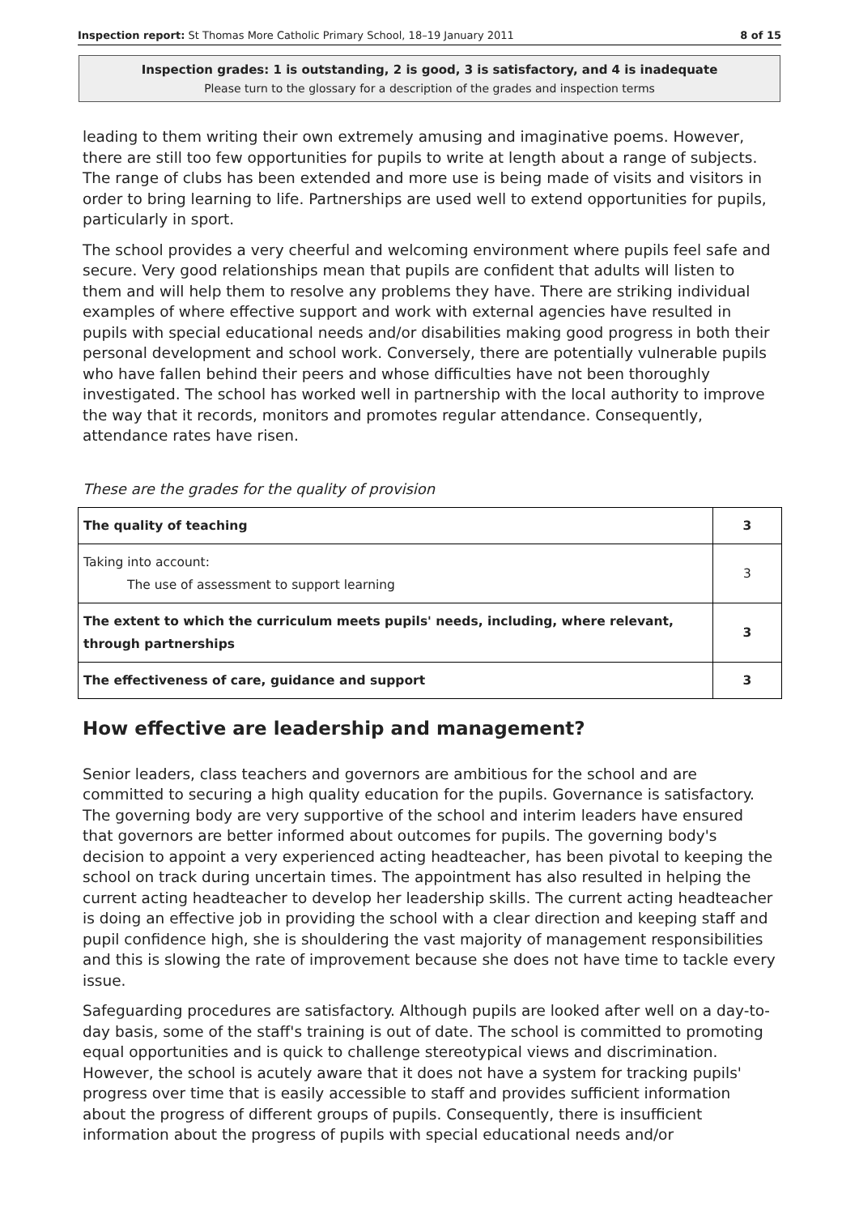Inspection report: St Thomas More Catholic Primary School, 18–19 January 2011 8 of 15
Inspection grades: 1 is outstanding, 2 is good, 3 is satisfactory, and 4 is inadequate
Please turn to the glossary for a description of the grades and inspection terms
leading to them writing their own extremely amusing and imaginative poems. However, there are still too few opportunities for pupils to write at length about a range of subjects. The range of clubs has been extended and more use is being made of visits and visitors in order to bring learning to life. Partnerships are used well to extend opportunities for pupils, particularly in sport.
The school provides a very cheerful and welcoming environment where pupils feel safe and secure. Very good relationships mean that pupils are confident that adults will listen to them and will help them to resolve any problems they have. There are striking individual examples of where effective support and work with external agencies have resulted in pupils with special educational needs and/or disabilities making good progress in both their personal development and school work. Conversely, there are potentially vulnerable pupils who have fallen behind their peers and whose difficulties have not been thoroughly investigated. The school has worked well in partnership with the local authority to improve the way that it records, monitors and promotes regular attendance. Consequently, attendance rates have risen.
These are the grades for the quality of provision
| The quality of teaching | 3 |
| Taking into account: The use of assessment to support learning | 3 |
| The extent to which the curriculum meets pupils' needs, including, where relevant, through partnerships | 3 |
| The effectiveness of care, guidance and support | 3 |
How effective are leadership and management?
Senior leaders, class teachers and governors are ambitious for the school and are committed to securing a high quality education for the pupils. Governance is satisfactory. The governing body are very supportive of the school and interim leaders have ensured that governors are better informed about outcomes for pupils. The governing body's decision to appoint a very experienced acting headteacher, has been pivotal to keeping the school on track during uncertain times. The appointment has also resulted in helping the current acting headteacher to develop her leadership skills. The current acting headteacher is doing an effective job in providing the school with a clear direction and keeping staff and pupil confidence high, she is shouldering the vast majority of management responsibilities and this is slowing the rate of improvement because she does not have time to tackle every issue.
Safeguarding procedures are satisfactory. Although pupils are looked after well on a day-to-day basis, some of the staff's training is out of date. The school is committed to promoting equal opportunities and is quick to challenge stereotypical views and discrimination. However, the school is acutely aware that it does not have a system for tracking pupils' progress over time that is easily accessible to staff and provides sufficient information about the progress of different groups of pupils. Consequently, there is insufficient information about the progress of pupils with special educational needs and/or